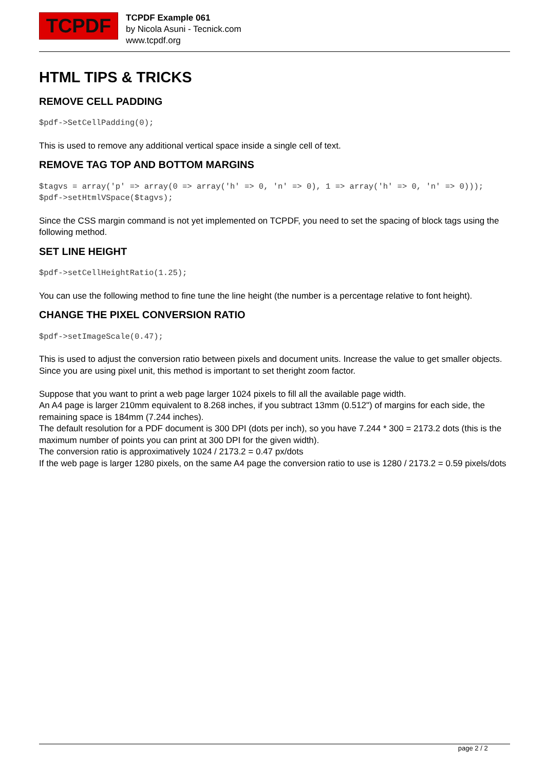TCPDF
TCPDF Example 061
by Nicola Asuni - Tecnick.com
www.tcpdf.org
HTML TIPS & TRICKS
REMOVE CELL PADDING
$pdf->SetCellPadding(0);
This is used to remove any additional vertical space inside a single cell of text.
REMOVE TAG TOP AND BOTTOM MARGINS
$tagvs = array('p' => array(0 => array('h' => 0, 'n' => 0), 1 => array('h' => 0, 'n' => 0)));
$pdf->setHtmlVSpace($tagvs);
Since the CSS margin command is not yet implemented on TCPDF, you need to set the spacing of block tags using the following method.
SET LINE HEIGHT
$pdf->setCellHeightRatio(1.25);
You can use the following method to fine tune the line height (the number is a percentage relative to font height).
CHANGE THE PIXEL CONVERSION RATIO
$pdf->setImageScale(0.47);
This is used to adjust the conversion ratio between pixels and document units. Increase the value to get smaller objects.
Since you are using pixel unit, this method is important to set theright zoom factor.
Suppose that you want to print a web page larger 1024 pixels to fill all the available page width.
An A4 page is larger 210mm equivalent to 8.268 inches, if you subtract 13mm (0.512") of margins for each side, the remaining space is 184mm (7.244 inches).
The default resolution for a PDF document is 300 DPI (dots per inch), so you have 7.244 * 300 = 2173.2 dots (this is the maximum number of points you can print at 300 DPI for the given width).
The conversion ratio is approximatively 1024 / 2173.2 = 0.47 px/dots
If the web page is larger 1280 pixels, on the same A4 page the conversion ratio to use is 1280 / 2173.2 = 0.59 pixels/dots
page 2 / 2